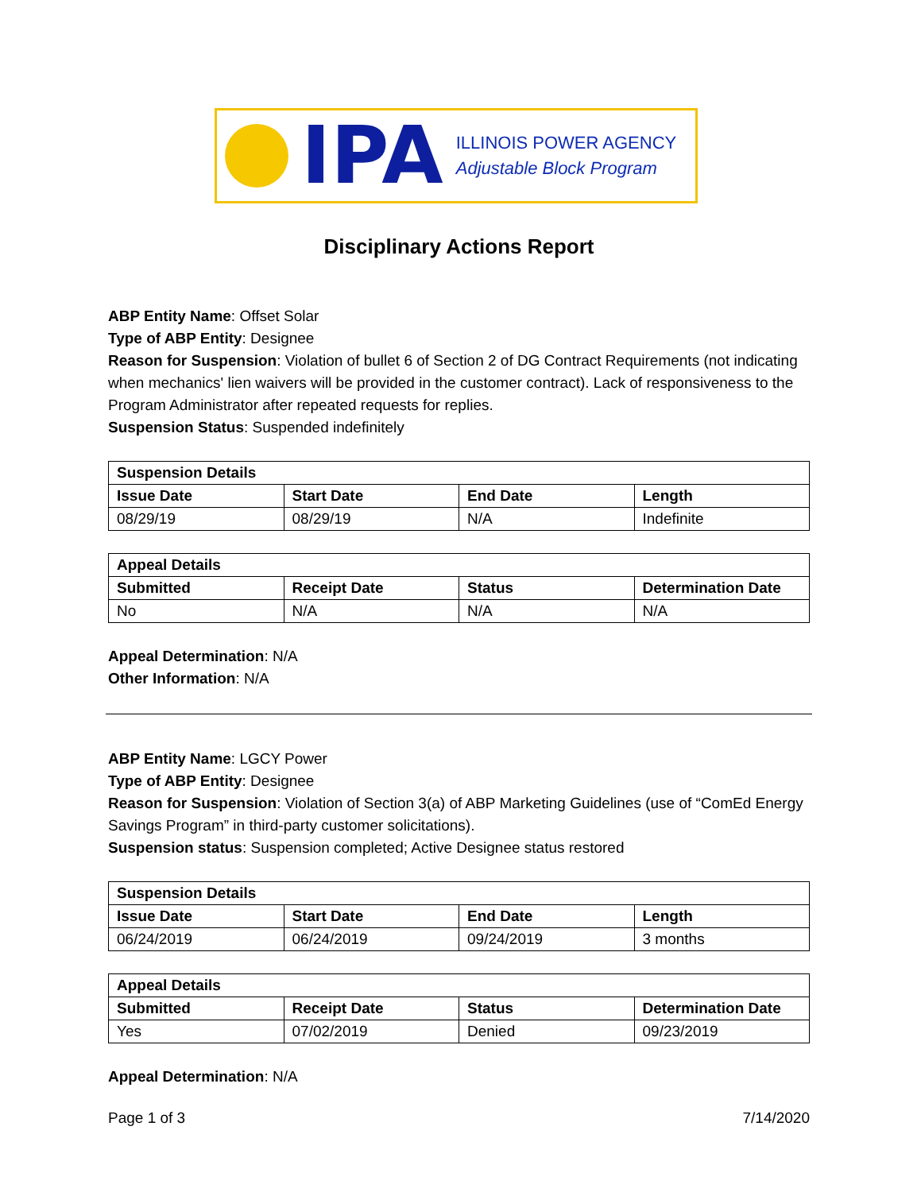IPA
ILLINOIS POWER AGENCY
Adjustable Block Program
Disciplinary Actions Report
ABP Entity Name: Offset Solar
Type of ABP Entity: Designee
Reason for Suspension: Violation of bullet 6 of Section 2 of DG Contract Requirements (not indicating when mechanics' lien waivers will be provided in the customer contract). Lack of responsiveness to the Program Administrator after repeated requests for replies.
Suspension Status: Suspended indefinitely
| Suspension Details | | | |
| --- | --- | --- | --- |
| Issue Date | Start Date | End Date | Length |
| 08/29/19 | 08/29/19 | N/A | Indefinite |
| Appeal Details | | | |
| --- | --- | --- | --- |
| Submitted | Receipt Date | Status | Determination Date |
| No | N/A | N/A | N/A |
Appeal Determination: N/A
Other Information: N/A
ABP Entity Name: LGCY Power
Type of ABP Entity: Designee
Reason for Suspension: Violation of Section 3(a) of ABP Marketing Guidelines (use of “ComEd Energy Savings Program” in third-party customer solicitations).
Suspension status: Suspension completed; Active Designee status restored
| Suspension Details | | | |
| --- | --- | --- | --- |
| Issue Date | Start Date | End Date | Length |
| 06/24/2019 | 06/24/2019 | 09/24/2019 | 3 months |
| Appeal Details | | | |
| --- | --- | --- | --- |
| Submitted | Receipt Date | Status | Determination Date |
| Yes | 07/02/2019 | Denied | 09/23/2019 |
Appeal Determination: N/A
Page 1 of 3 7/14/2020